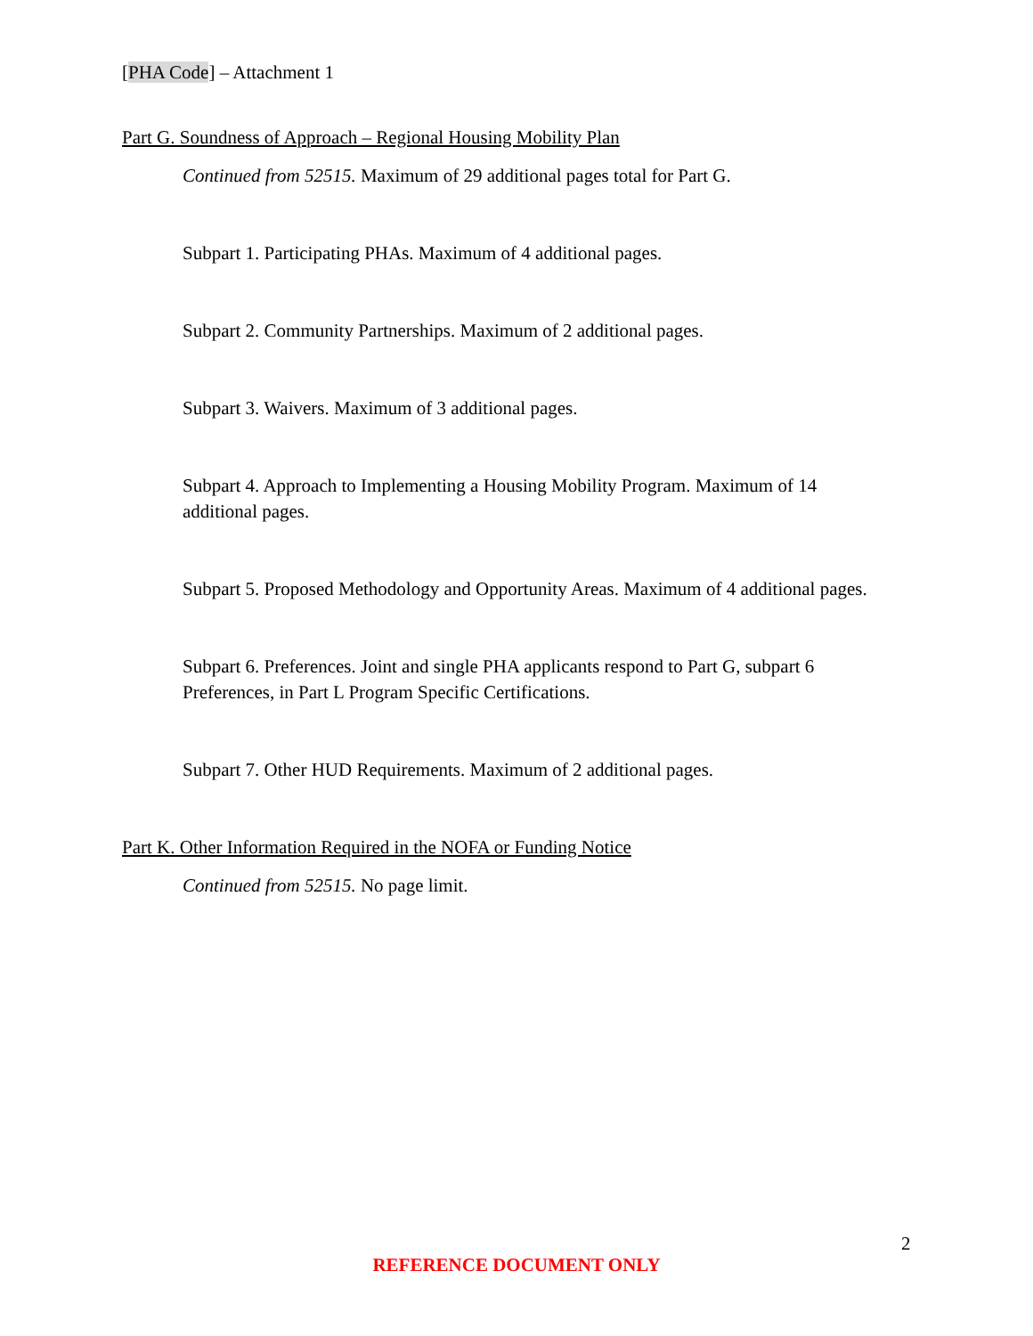[PHA Code] – Attachment 1
Part G. Soundness of Approach – Regional Housing Mobility Plan
Continued from 52515. Maximum of 29 additional pages total for Part G.
Subpart 1. Participating PHAs. Maximum of 4 additional pages.
Subpart 2. Community Partnerships. Maximum of 2 additional pages.
Subpart 3. Waivers. Maximum of 3 additional pages.
Subpart 4. Approach to Implementing a Housing Mobility Program. Maximum of 14 additional pages.
Subpart 5. Proposed Methodology and Opportunity Areas. Maximum of 4 additional pages.
Subpart 6. Preferences. Joint and single PHA applicants respond to Part G, subpart 6 Preferences, in Part L Program Specific Certifications.
Subpart 7. Other HUD Requirements. Maximum of 2 additional pages.
Part K. Other Information Required in the NOFA or Funding Notice
Continued from 52515. No page limit.
2
REFERENCE DOCUMENT ONLY